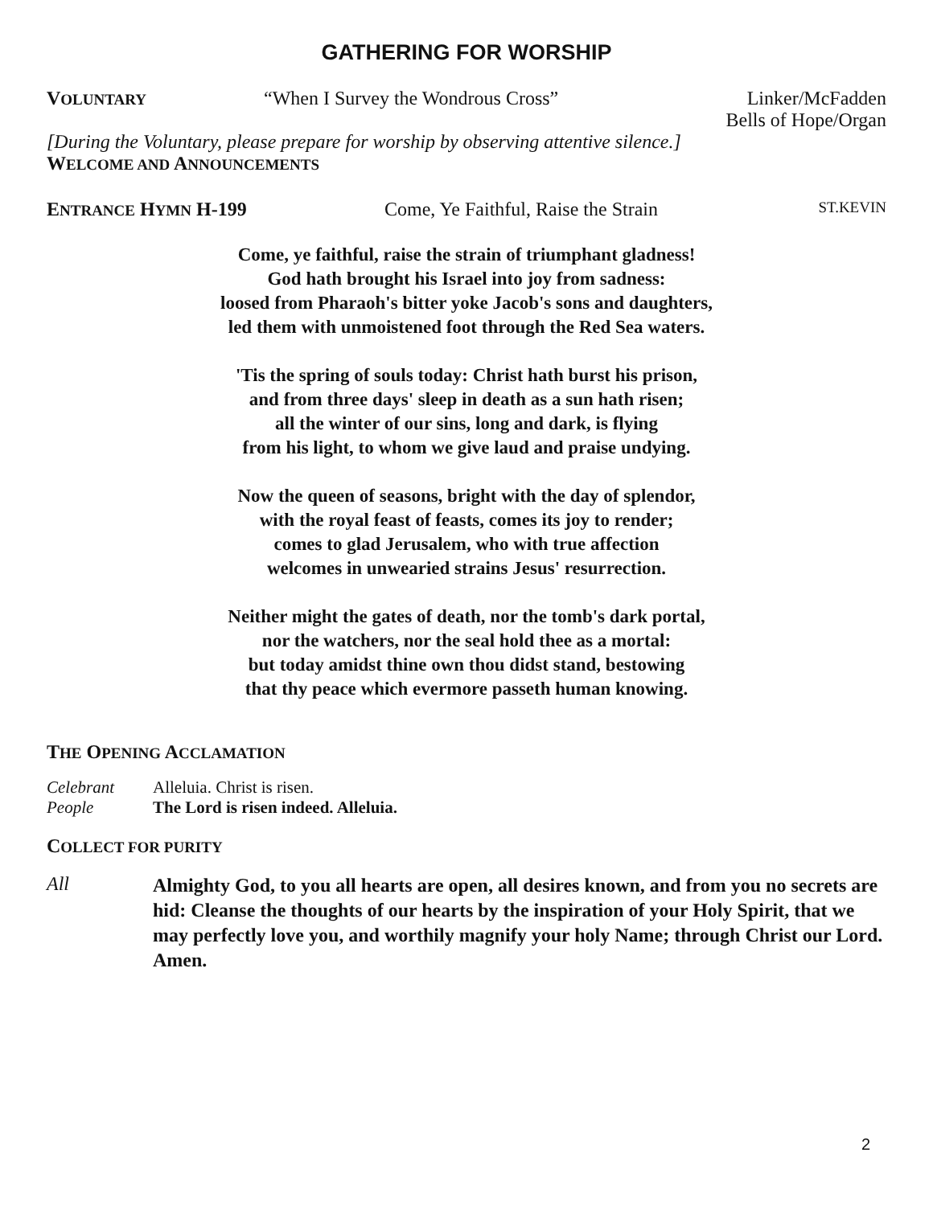GATHERING FOR WORSHIP
VOLUNTARY
“When I Survey the Wondrous Cross” Linker/McFadden
Bells of Hope/Organ
[During the Voluntary, please prepare for worship by observing attentive silence.]
WELCOME AND ANNOUNCEMENTS
ENTRANCE HYMN H-199 Come, Ye Faithful, Raise the Strain
ST.KEVIN
Come, ye faithful, raise the strain of triumphant gladness!
God hath brought his Israel into joy from sadness:
loosed from Pharaoh's bitter yoke Jacob's sons and daughters,
led them with unmoistened foot through the Red Sea waters.
'Tis the spring of souls today: Christ hath burst his prison,
and from three days' sleep in death as a sun hath risen;
all the winter of our sins, long and dark, is flying
from his light, to whom we give laud and praise undying.
Now the queen of seasons, bright with the day of splendor,
with the royal feast of feasts, comes its joy to render;
comes to glad Jerusalem, who with true affection
welcomes in unwearied strains Jesus' resurrection.
Neither might the gates of death, nor the tomb's dark portal,
nor the watchers, nor the seal hold thee as a mortal:
but today amidst thine own thou didst stand, bestowing
that thy peace which evermore passeth human knowing.
THE OPENING ACCLAMATION
Celebrant Alleluia. Christ is risen.
People The Lord is risen indeed. Alleluia.
COLLECT FOR PURITY
All
Almighty God, to you all hearts are open, all desires known, and from you no secrets are hid: Cleanse the thoughts of our hearts by the inspiration of your Holy Spirit, that we may perfectly love you, and worthily magnify your holy Name; through Christ our Lord. Amen.
2